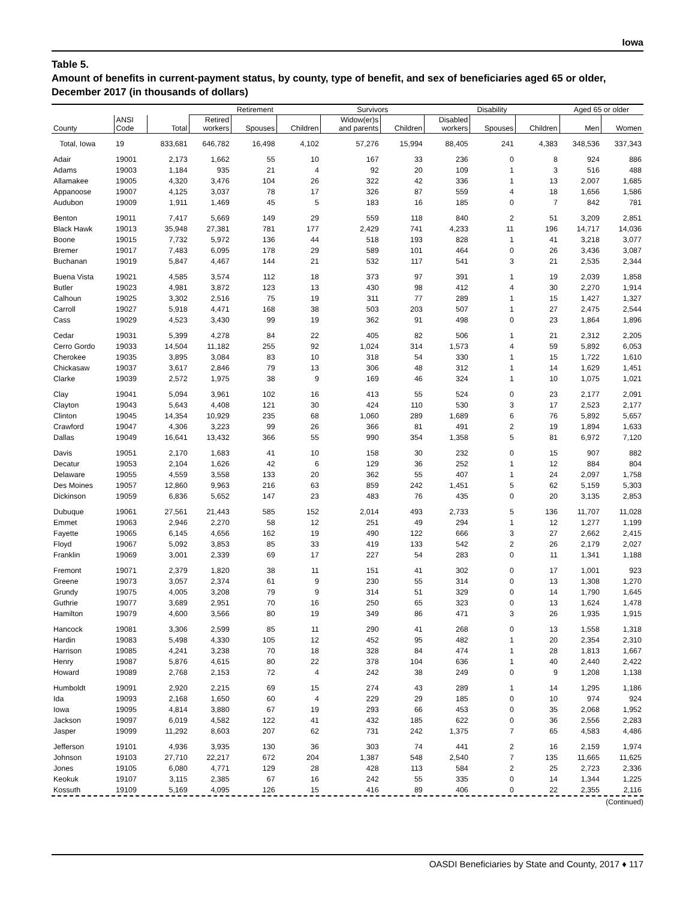Iowa
Table 5.
Amount of benefits in current-payment status, by county, type of benefit, and sex of beneficiaries aged 65 or older, December 2017 (in thousands of dollars)
| | | | Retirement | | | Survivors | | Disability | | | Aged 65 or older | |
| --- | --- | --- | --- | --- | --- | --- | --- | --- | --- | --- | --- | --- |
| County | ANSI Code | Total | Retired workers | Spouses | Children | Widow(er)s and parents | Children | Disabled workers | Spouses | Children | Men | Women |
| Total, Iowa | 19 | 833,681 | 646,782 | 16,498 | 4,102 | 57,276 | 15,994 | 88,405 | 241 | 4,383 | 348,536 | 337,343 |
| Adair | 19001 | 2,173 | 1,662 | 55 | 10 | 167 | 33 | 236 | 0 | 8 | 924 | 886 |
| Adams | 19003 | 1,184 | 935 | 21 | 4 | 92 | 20 | 109 | 1 | 3 | 516 | 488 |
| Allamakee | 19005 | 4,320 | 3,476 | 104 | 26 | 322 | 42 | 336 | 1 | 13 | 2,007 | 1,685 |
| Appanoose | 19007 | 4,125 | 3,037 | 78 | 17 | 326 | 87 | 559 | 4 | 18 | 1,656 | 1,586 |
| Audubon | 19009 | 1,911 | 1,469 | 45 | 5 | 183 | 16 | 185 | 0 | 7 | 842 | 781 |
| Benton | 19011 | 7,417 | 5,669 | 149 | 29 | 559 | 118 | 840 | 2 | 51 | 3,209 | 2,851 |
| Black Hawk | 19013 | 35,948 | 27,381 | 781 | 177 | 2,429 | 741 | 4,233 | 11 | 196 | 14,717 | 14,036 |
| Boone | 19015 | 7,732 | 5,972 | 136 | 44 | 518 | 193 | 828 | 1 | 41 | 3,218 | 3,077 |
| Bremer | 19017 | 7,483 | 6,095 | 178 | 29 | 589 | 101 | 464 | 0 | 26 | 3,436 | 3,087 |
| Buchanan | 19019 | 5,847 | 4,467 | 144 | 21 | 532 | 117 | 541 | 3 | 21 | 2,535 | 2,344 |
| Buena Vista | 19021 | 4,585 | 3,574 | 112 | 18 | 373 | 97 | 391 | 1 | 19 | 2,039 | 1,858 |
| Butler | 19023 | 4,981 | 3,872 | 123 | 13 | 430 | 98 | 412 | 4 | 30 | 2,270 | 1,914 |
| Calhoun | 19025 | 3,302 | 2,516 | 75 | 19 | 311 | 77 | 289 | 1 | 15 | 1,427 | 1,327 |
| Carroll | 19027 | 5,918 | 4,471 | 168 | 38 | 503 | 203 | 507 | 1 | 27 | 2,475 | 2,544 |
| Cass | 19029 | 4,523 | 3,430 | 99 | 19 | 362 | 91 | 498 | 0 | 23 | 1,864 | 1,896 |
| Cedar | 19031 | 5,399 | 4,278 | 84 | 22 | 405 | 82 | 506 | 1 | 21 | 2,312 | 2,205 |
| Cerro Gordo | 19033 | 14,504 | 11,182 | 255 | 92 | 1,024 | 314 | 1,573 | 4 | 59 | 5,892 | 6,053 |
| Cherokee | 19035 | 3,895 | 3,084 | 83 | 10 | 318 | 54 | 330 | 1 | 15 | 1,722 | 1,610 |
| Chickasaw | 19037 | 3,617 | 2,846 | 79 | 13 | 306 | 48 | 312 | 1 | 14 | 1,629 | 1,451 |
| Clarke | 19039 | 2,572 | 1,975 | 38 | 9 | 169 | 46 | 324 | 1 | 10 | 1,075 | 1,021 |
| Clay | 19041 | 5,094 | 3,961 | 102 | 16 | 413 | 55 | 524 | 0 | 23 | 2,177 | 2,091 |
| Clayton | 19043 | 5,643 | 4,408 | 121 | 30 | 424 | 110 | 530 | 3 | 17 | 2,523 | 2,177 |
| Clinton | 19045 | 14,354 | 10,929 | 235 | 68 | 1,060 | 289 | 1,689 | 6 | 76 | 5,892 | 5,657 |
| Crawford | 19047 | 4,306 | 3,223 | 99 | 26 | 366 | 81 | 491 | 2 | 19 | 1,894 | 1,633 |
| Dallas | 19049 | 16,641 | 13,432 | 366 | 55 | 990 | 354 | 1,358 | 5 | 81 | 6,972 | 7,120 |
| Davis | 19051 | 2,170 | 1,683 | 41 | 10 | 158 | 30 | 232 | 0 | 15 | 907 | 882 |
| Decatur | 19053 | 2,104 | 1,626 | 42 | 6 | 129 | 36 | 252 | 1 | 12 | 884 | 804 |
| Delaware | 19055 | 4,559 | 3,558 | 133 | 20 | 362 | 55 | 407 | 1 | 24 | 2,097 | 1,758 |
| Des Moines | 19057 | 12,860 | 9,963 | 216 | 63 | 859 | 242 | 1,451 | 5 | 62 | 5,159 | 5,303 |
| Dickinson | 19059 | 6,836 | 5,652 | 147 | 23 | 483 | 76 | 435 | 0 | 20 | 3,135 | 2,853 |
| Dubuque | 19061 | 27,561 | 21,443 | 585 | 152 | 2,014 | 493 | 2,733 | 5 | 136 | 11,707 | 11,028 |
| Emmet | 19063 | 2,946 | 2,270 | 58 | 12 | 251 | 49 | 294 | 1 | 12 | 1,277 | 1,199 |
| Fayette | 19065 | 6,145 | 4,656 | 162 | 19 | 490 | 122 | 666 | 3 | 27 | 2,662 | 2,415 |
| Floyd | 19067 | 5,092 | 3,853 | 85 | 33 | 419 | 133 | 542 | 2 | 26 | 2,179 | 2,027 |
| Franklin | 19069 | 3,001 | 2,339 | 69 | 17 | 227 | 54 | 283 | 0 | 11 | 1,341 | 1,188 |
| Fremont | 19071 | 2,379 | 1,820 | 38 | 11 | 151 | 41 | 302 | 0 | 17 | 1,001 | 923 |
| Greene | 19073 | 3,057 | 2,374 | 61 | 9 | 230 | 55 | 314 | 0 | 13 | 1,308 | 1,270 |
| Grundy | 19075 | 4,005 | 3,208 | 79 | 9 | 314 | 51 | 329 | 0 | 14 | 1,790 | 1,645 |
| Guthrie | 19077 | 3,689 | 2,951 | 70 | 16 | 250 | 65 | 323 | 0 | 13 | 1,624 | 1,478 |
| Hamilton | 19079 | 4,600 | 3,566 | 80 | 19 | 349 | 86 | 471 | 3 | 26 | 1,935 | 1,915 |
| Hancock | 19081 | 3,306 | 2,599 | 85 | 11 | 290 | 41 | 268 | 0 | 13 | 1,558 | 1,318 |
| Hardin | 19083 | 5,498 | 4,330 | 105 | 12 | 452 | 95 | 482 | 1 | 20 | 2,354 | 2,310 |
| Harrison | 19085 | 4,241 | 3,238 | 70 | 18 | 328 | 84 | 474 | 1 | 28 | 1,813 | 1,667 |
| Henry | 19087 | 5,876 | 4,615 | 80 | 22 | 378 | 104 | 636 | 1 | 40 | 2,440 | 2,422 |
| Howard | 19089 | 2,768 | 2,153 | 72 | 4 | 242 | 38 | 249 | 0 | 9 | 1,208 | 1,138 |
| Humboldt | 19091 | 2,920 | 2,215 | 69 | 15 | 274 | 43 | 289 | 1 | 14 | 1,295 | 1,186 |
| Ida | 19093 | 2,168 | 1,650 | 60 | 4 | 229 | 29 | 185 | 0 | 10 | 974 | 924 |
| Iowa | 19095 | 4,814 | 3,880 | 67 | 19 | 293 | 66 | 453 | 0 | 35 | 2,068 | 1,952 |
| Jackson | 19097 | 6,019 | 4,582 | 122 | 41 | 432 | 185 | 622 | 0 | 36 | 2,556 | 2,283 |
| Jasper | 19099 | 11,292 | 8,603 | 207 | 62 | 731 | 242 | 1,375 | 7 | 65 | 4,583 | 4,486 |
| Jefferson | 19101 | 4,936 | 3,935 | 130 | 36 | 303 | 74 | 441 | 2 | 16 | 2,159 | 1,974 |
| Johnson | 19103 | 27,710 | 22,217 | 672 | 204 | 1,387 | 548 | 2,540 | 7 | 135 | 11,665 | 11,625 |
| Jones | 19105 | 6,080 | 4,771 | 129 | 28 | 428 | 113 | 584 | 2 | 25 | 2,723 | 2,336 |
| Keokuk | 19107 | 3,115 | 2,385 | 67 | 16 | 242 | 55 | 335 | 0 | 14 | 1,344 | 1,225 |
| Kossuth | 19109 | 5,169 | 4,095 | 126 | 15 | 416 | 89 | 406 | 0 | 22 | 2,355 | 2,116 |
(Continued)
OASDI Beneficiaries by State and County, 2017 ♦ 117